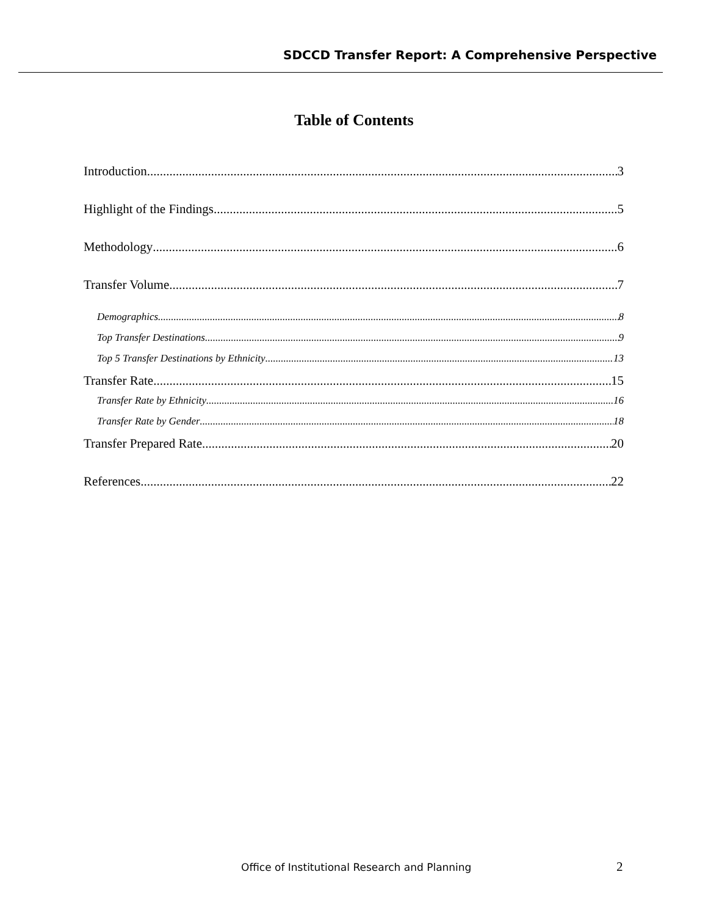SDCCD Transfer Report: A Comprehensive Perspective
Table of Contents
Introduction 3
Highlight of the Findings 5
Methodology 6
Transfer Volume 7
Demographics 8
Top Transfer Destinations 9
Top 5 Transfer Destinations by Ethnicity 13
Transfer Rate 15
Transfer Rate by Ethnicity 16
Transfer Rate by Gender 18
Transfer Prepared Rate 20
References 22
Office of Institutional Research and Planning 2